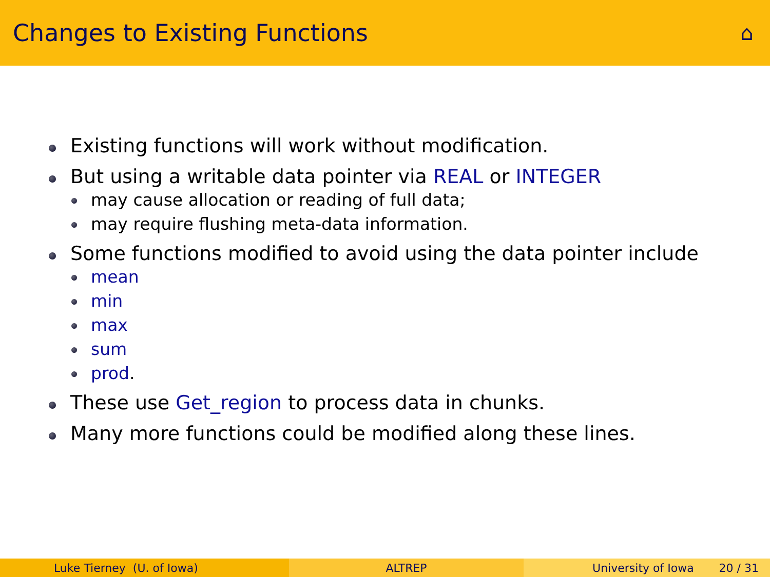Changes to Existing Functions
⌂
Existing functions will work without modification.
But using a writable data pointer via REAL or INTEGER
may cause allocation or reading of full data;
may require flushing meta-data information.
Some functions modified to avoid using the data pointer include
mean
min
max
sum
prod.
These use Get_region to process data in chunks.
Many more functions could be modified along these lines.
Luke Tierney (U. of Iowa) ALTREP University of Iowa 20 / 31